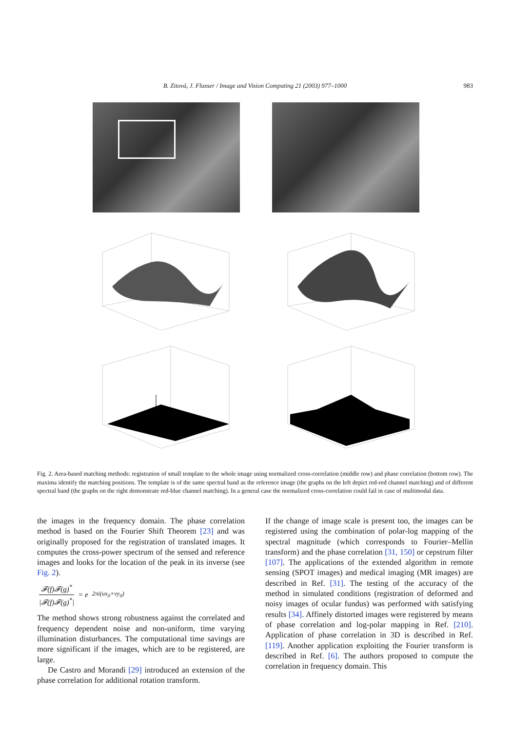B. Zitová, J. Flusser / Image and Vision Computing 21 (2003) 977–1000
983
Fig. 2. Area-based matching methods: registration of small template to the whole image using normalized cross-correlation (middle row) and phase correlation (bottom row). The maxima identify the matching positions. The template is of the same spectral band as the reference image (the graphs on the left depict red-red channel matching) and of different spectral band (the graphs on the right demonstrate red-blue channel matching). In a general case the normalized cross-correlation could fail in case of multimodal data.
the images in the frequency domain. The phase correlation method is based on the Fourier Shift Theorem [23] and was originally proposed for the registration of translated images. It computes the cross-power spectrum of the sensed and reference images and looks for the location of the peak in its inverse (see Fig. 2).
𝓕(f)𝓕(g)<sup>*</sup> |𝓕(f)𝓕(g)<sup>*</sup>| = e<sup>2πi(ux<sub>0</sub>+vy<sub>0</sub>)</sup>
The method shows strong robustness against the correlated and frequency dependent noise and non-uniform, time varying illumination disturbances. The computational time savings are more significant if the images, which are to be registered, are large.
De Castro and Morandi [29] introduced an extension of the phase correlation for additional rotation transform.
If the change of image scale is present too, the images can be registered using the combination of polar-log mapping of the spectral magnitude (which corresponds to Fourier–Mellin transform) and the phase correlation [31, 150] or cepstrum filter [107]. The applications of the extended algorithm in remote sensing (SPOT images) and medical imaging (MR images) are described in Ref. [31]. The testing of the accuracy of the method in simulated conditions (registration of deformed and noisy images of ocular fundus) was performed with satisfying results [34]. Affinely distorted images were registered by means of phase correlation and log-polar mapping in Ref. [210]. Application of phase correlation in 3D is described in Ref. [119]. Another application exploiting the Fourier transform is described in Ref. [6]. The authors proposed to compute the correlation in frequency domain. This